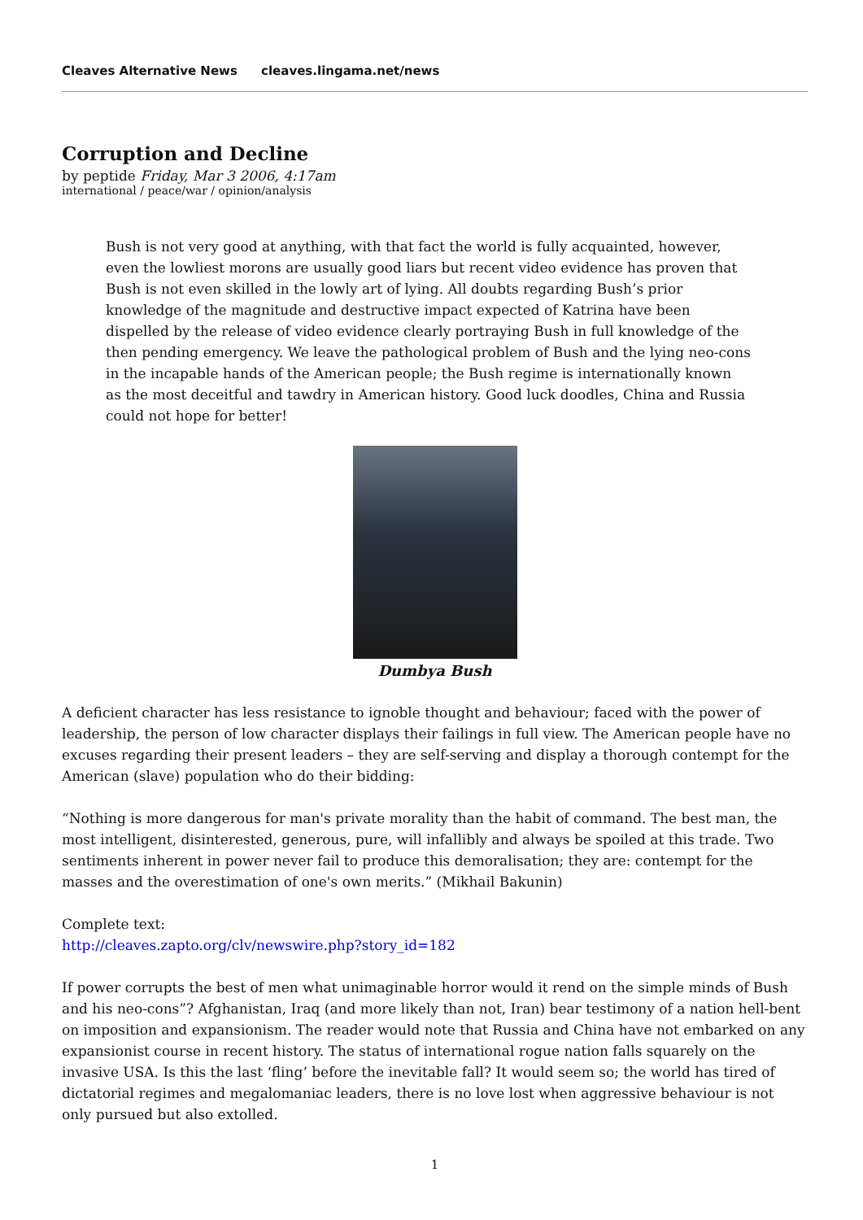Cleaves Alternative News cleaves.lingama.net/news
Corruption and Decline
by peptide Friday, Mar 3 2006, 4:17am
international / peace/war / opinion/analysis
Bush is not very good at anything, with that fact the world is fully acquainted, however, even the lowliest morons are usually good liars but recent video evidence has proven that Bush is not even skilled in the lowly art of lying. All doubts regarding Bush’s prior knowledge of the magnitude and destructive impact expected of Katrina have been dispelled by the release of video evidence clearly portraying Bush in full knowledge of the then pending emergency. We leave the pathological problem of Bush and the lying neo-cons in the incapable hands of the American people; the Bush regime is internationally known as the most deceitful and tawdry in American history. Good luck doodles, China and Russia could not hope for better!
Dumbya Bush
A deficient character has less resistance to ignoble thought and behaviour; faced with the power of leadership, the person of low character displays their failings in full view. The American people have no excuses regarding their present leaders – they are self-serving and display a thorough contempt for the American (slave) population who do their bidding:
“Nothing is more dangerous for man's private morality than the habit of command. The best man, the most intelligent, disinterested, generous, pure, will infallibly and always be spoiled at this trade. Two sentiments inherent in power never fail to produce this demoralisation; they are: contempt for the masses and the overestimation of one's own merits.” (Mikhail Bakunin)
Complete text:
http://cleaves.zapto.org/clv/newswire.php?story_id=182
If power corrupts the best of men what unimaginable horror would it rend on the simple minds of Bush and his neo-cons”? Afghanistan, Iraq (and more likely than not, Iran) bear testimony of a nation hell-bent on imposition and expansionism. The reader would note that Russia and China have not embarked on any expansionist course in recent history. The status of international rogue nation falls squarely on the invasive USA. Is this the last ‘fling’ before the inevitable fall? It would seem so; the world has tired of dictatorial regimes and megalomaniac leaders, there is no love lost when aggressive behaviour is not only pursued but also extolled.
1